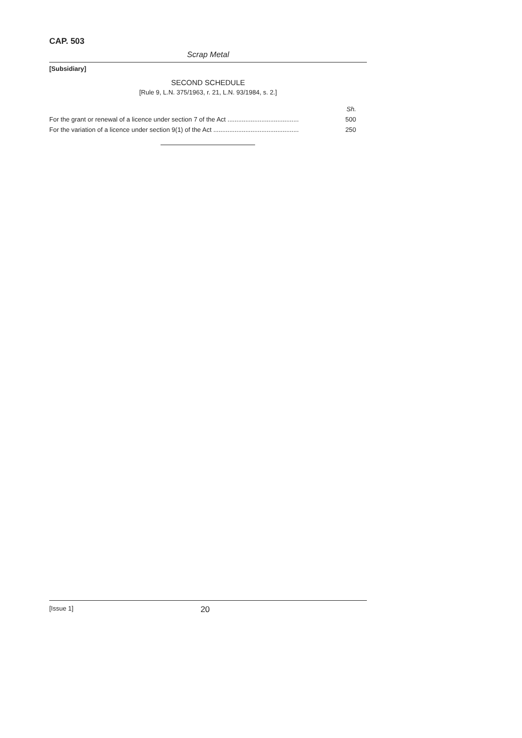CAP. 503
Scrap Metal
[Subsidiary]
SECOND SCHEDULE
[Rule 9, L.N. 375/1963, r. 21, L.N. 93/1984, s. 2.]
| | Sh. |
| For the grant or renewal of a licence under section 7 of the Act ........................................ | 500 |
| For the variation of a licence under section 9(1) of the Act ................................................ | 250 |
[Issue 1] 20